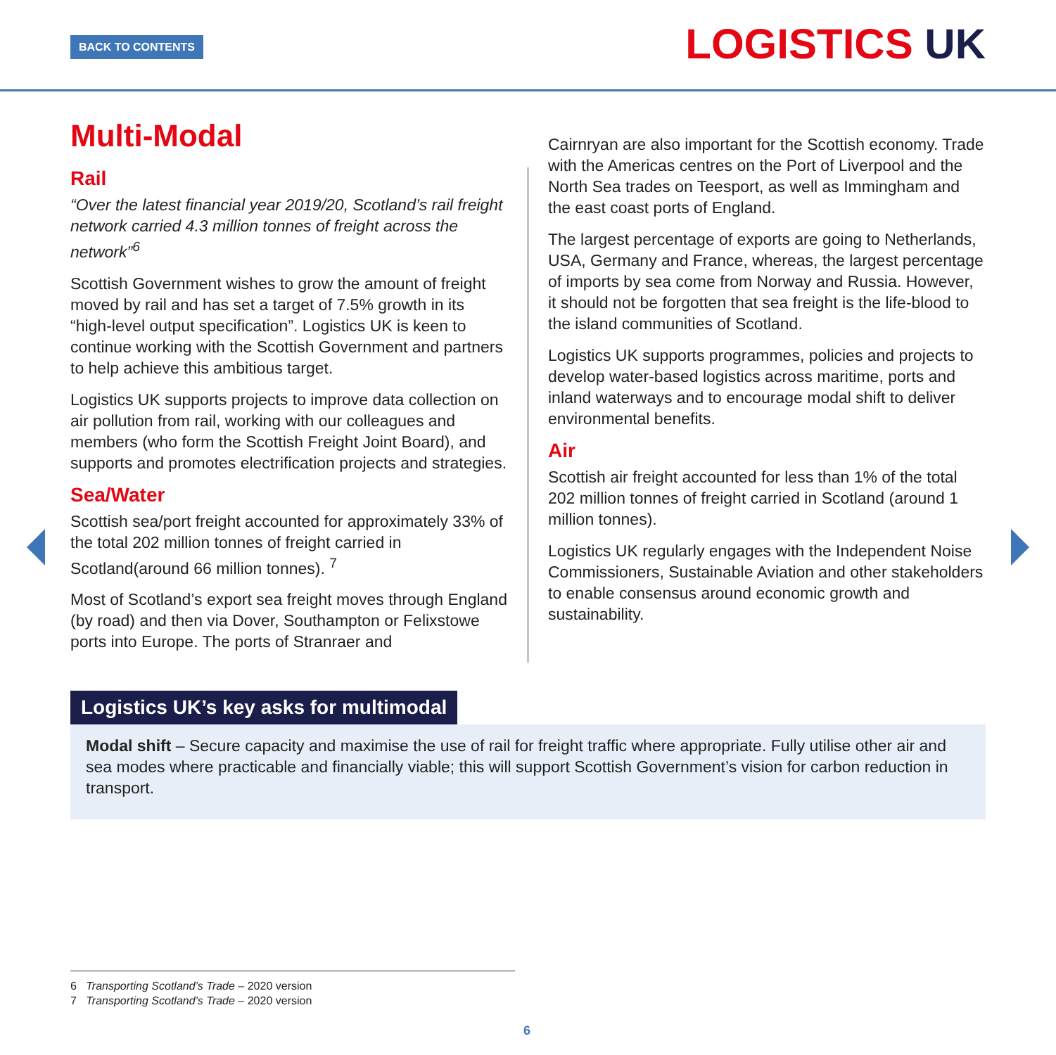BACK TO CONTENTS LOGISTICS UK
Multi-Modal
Rail
“Over the latest financial year 2019/20, Scotland’s rail freight network carried 4.3 million tonnes of freight across the network”<sup>6</sup>
Scottish Government wishes to grow the amount of freight moved by rail and has set a target of 7.5% growth in its “high-level output specification”. Logistics UK is keen to continue working with the Scottish Government and partners to help achieve this ambitious target.
Logistics UK supports projects to improve data collection on air pollution from rail, working with our colleagues and members (who form the Scottish Freight Joint Board), and supports and promotes electrification projects and strategies.
Sea/Water
Scottish sea/port freight accounted for approximately 33% of the total 202 million tonnes of freight carried in Scotland(around 66 million tonnes). <sup>7</sup>
Most of Scotland’s export sea freight moves through England (by road) and then via Dover, Southampton or Felixstowe ports into Europe. The ports of Stranraer and
Cairnryan are also important for the Scottish economy. Trade with the Americas centres on the Port of Liverpool and the North Sea trades on Teesport, as well as Immingham and the east coast ports of England.
The largest percentage of exports are going to Netherlands, USA, Germany and France, whereas, the largest percentage of imports by sea come from Norway and Russia. However, it should not be forgotten that sea freight is the life-blood to the island communities of Scotland.
Logistics UK supports programmes, policies and projects to develop water-based logistics across maritime, ports and inland waterways and to encourage modal shift to deliver environmental benefits.
Air
Scottish air freight accounted for less than 1% of the total 202 million tonnes of freight carried in Scotland (around 1 million tonnes).
Logistics UK regularly engages with the Independent Noise Commissioners, Sustainable Aviation and other stakeholders to enable consensus around economic growth and sustainability.
Logistics UK’s key asks for multimodal
Modal shift – Secure capacity and maximise the use of rail for freight traffic where appropriate. Fully utilise other air and sea modes where practicable and financially viable; this will support Scottish Government’s vision for carbon reduction in transport.
6 Transporting Scotland’s Trade – 2020 version
7 Transporting Scotland’s Trade – 2020 version
6